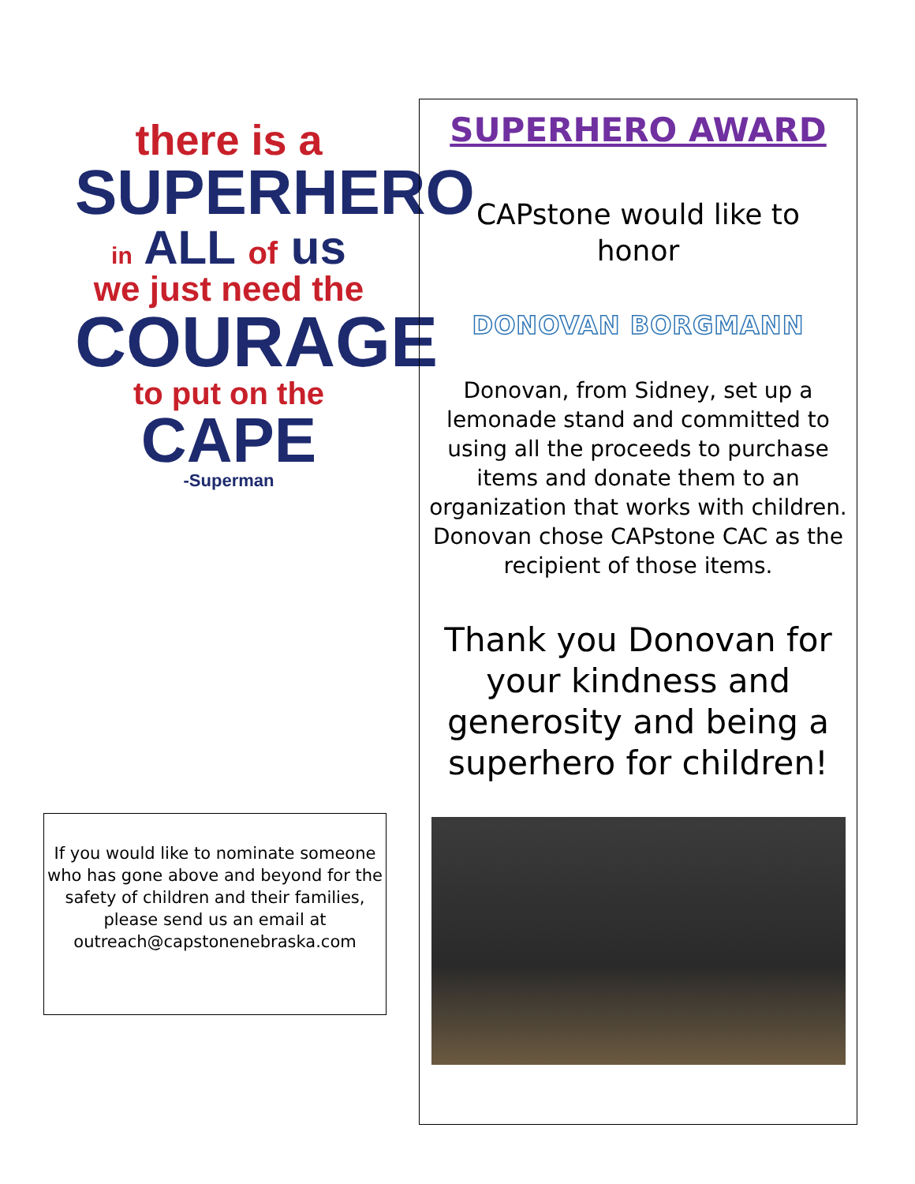there is a
SUPERHERO
in ALL of us
we just need the
COURAGE
to put on the CAPE
-Superman
If you would like to nominate someone who has gone above and beyond for the safety of children and their families, please send us an email at outreach@capstonenebraska.com
SUPERHERO AWARD
CAPstone would like to
honor
DONOVAN BORGMANN
Donovan, from Sidney, set up a lemonade stand and committed to using all the proceeds to purchase items and donate them to an organization that works with children. Donovan chose CAPstone CAC as the recipient of those items.
Thank you Donovan for your kindness and generosity and being a superhero for children!